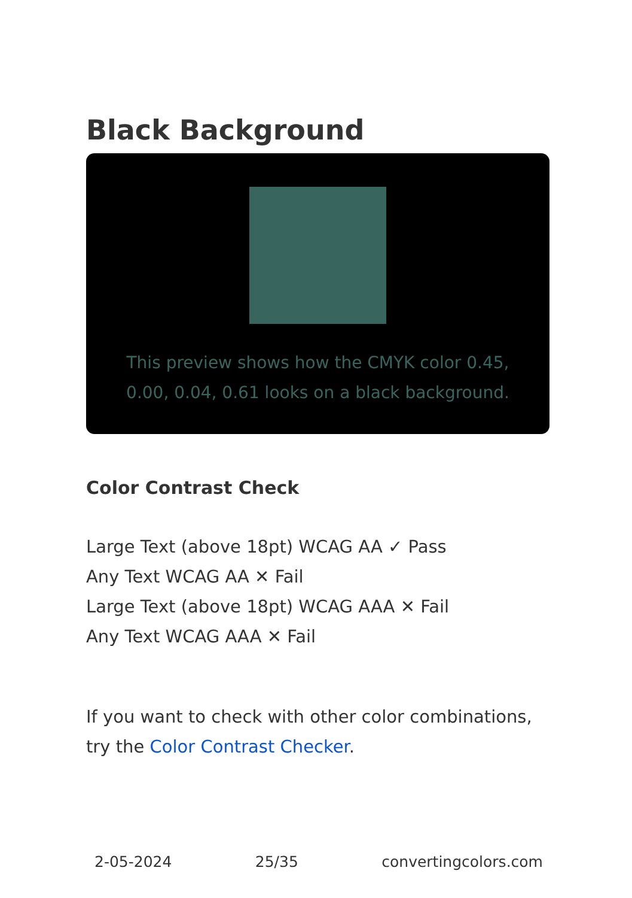Black Background
This preview shows how the CMYK color 0.45, 0.00, 0.04, 0.61 looks on a black background.
Color Contrast Check
Large Text (above 18pt) WCAG AA ✓ Pass
Any Text WCAG AA ✕ Fail
Large Text (above 18pt) WCAG AAA ✕ Fail
Any Text WCAG AAA ✕ Fail
If you want to check with other color combinations, try the Color Contrast Checker.
2-05-2024 25/35 convertingcolors.com